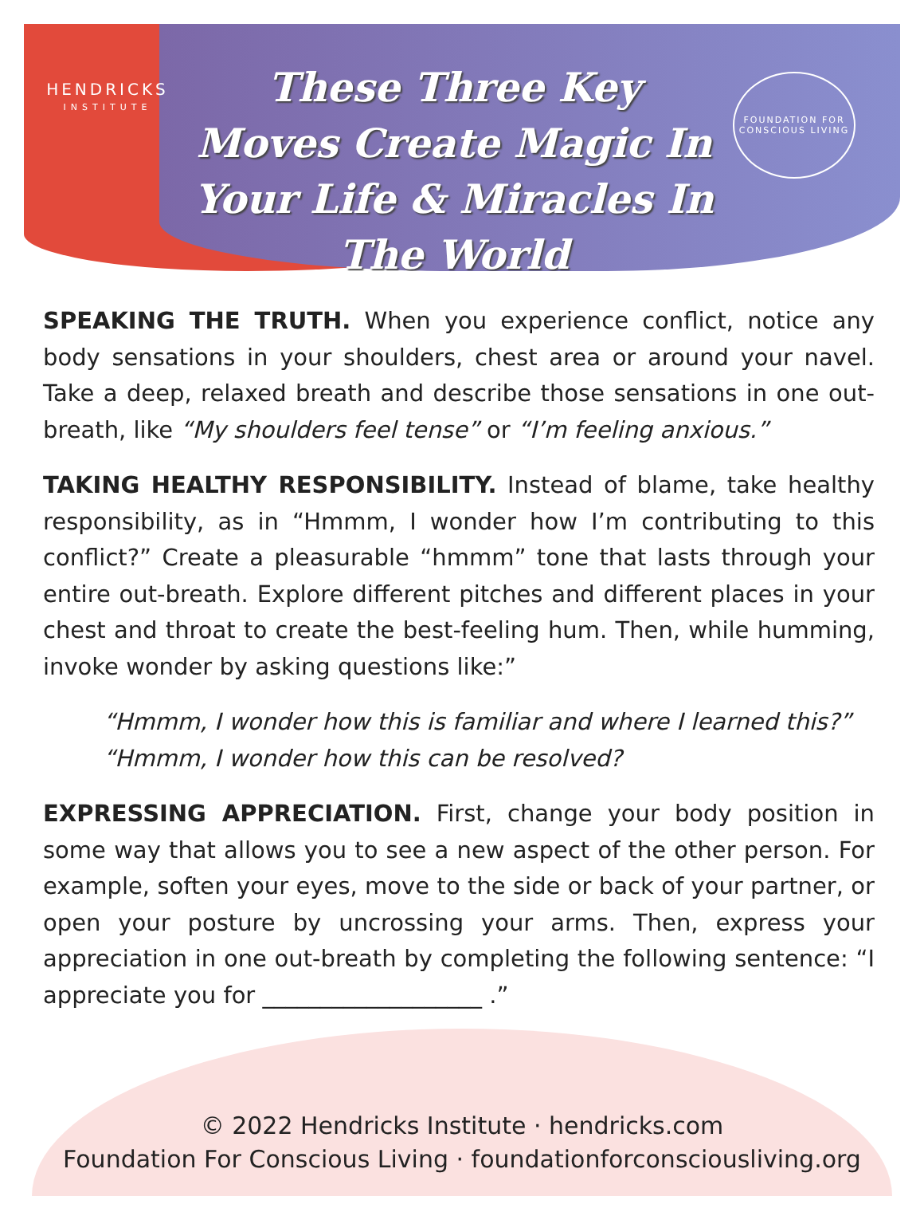HENDRICKS
INSTITUTE
These Three Key Moves Create Magic In Your Life & Miracles In The World
FOUNDATION FOR CONSCIOUS LIVING
SPEAKING THE TRUTH. When you experience conflict, notice any body sensations in your shoulders, chest area or around your navel. Take a deep, relaxed breath and describe those sensations in one out-breath, like “My shoulders feel tense” or “I’m feeling anxious.”
TAKING HEALTHY RESPONSIBILITY. Instead of blame, take healthy responsibility, as in “Hmmm, I wonder how I’m contributing to this conflict?” Create a pleasurable “hmmm” tone that lasts through your entire out-breath. Explore different pitches and different places in your chest and throat to create the best-feeling hum. Then, while humming, invoke wonder by asking questions like:”
“Hmmm, I wonder how this is familiar and where I learned this?”
“Hmmm, I wonder how this can be resolved?
EXPRESSING APPRECIATION. First, change your body position in some way that allows you to see a new aspect of the other person. For example, soften your eyes, move to the side or back of your partner, or open your posture by uncrossing your arms. Then, express your appreciation in one out-breath by completing the following sentence: “I appreciate you for ___________________ .”
© 2022 Hendricks Institute · hendricks.com
Foundation For Conscious Living · foundationforconsciousliving.org